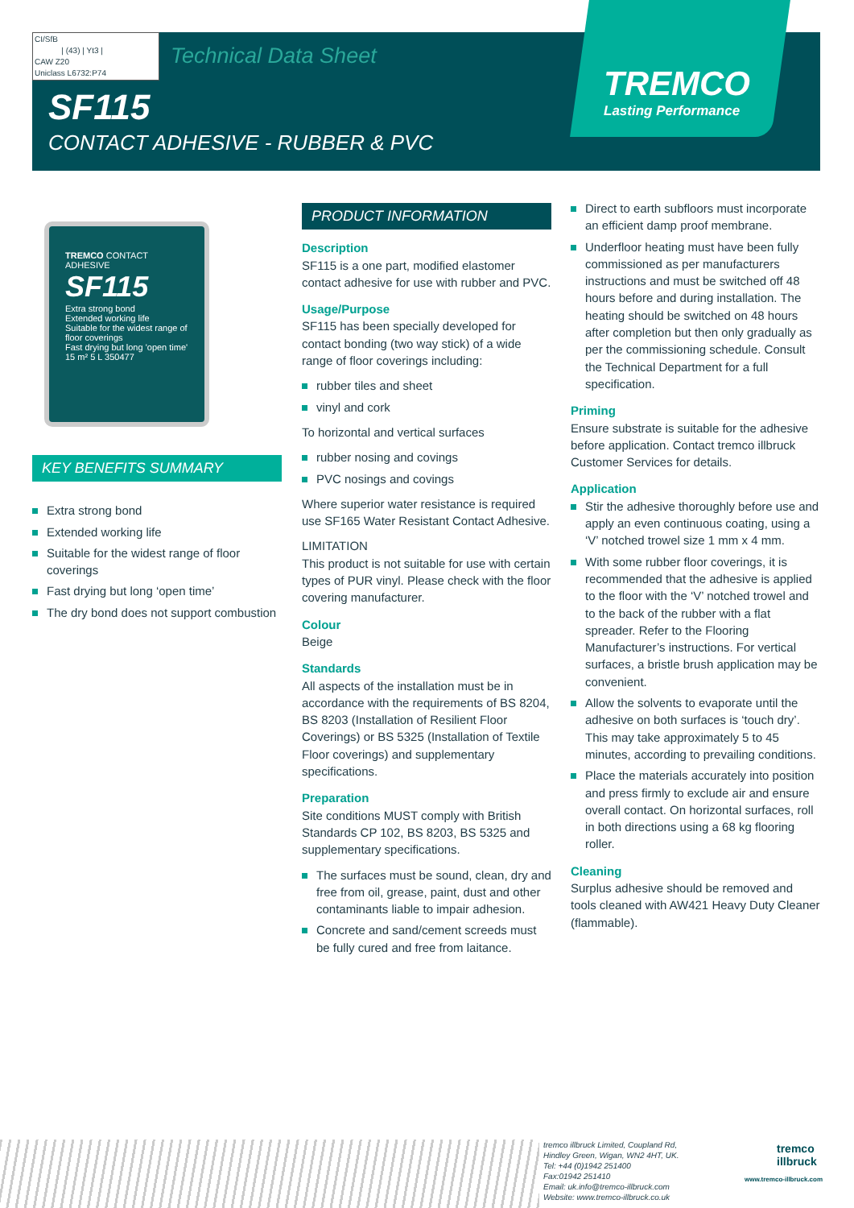CI/SfB
| (43) | Yt3 |
CAW Z20
Uniclass L6732:P74
Technical Data Sheet
SF115
CONTACT ADHESIVE - RUBBER & PVC
TREMCO
Lasting Performance
TREMCO CONTACT ADHESIVE
SF115
Extra strong bond
Extended working life
Suitable for the widest range of floor coverings
Fast drying but long 'open time'
15 m² 5 L 350477
KEY BENEFITS SUMMARY
Extra strong bond
Extended working life
Suitable for the widest range of floor coverings
Fast drying but long ‘open time’
The dry bond does not support combustion
PRODUCT INFORMATION
Description
SF115 is a one part, modified elastomer contact adhesive for use with rubber and PVC.
Usage/Purpose
SF115 has been specially developed for contact bonding (two way stick) of a wide range of floor coverings including:
rubber tiles and sheet
vinyl and cork
To horizontal and vertical surfaces
rubber nosing and covings
PVC nosings and covings
Where superior water resistance is required use SF165 Water Resistant Contact Adhesive.
LIMITATION
This product is not suitable for use with certain types of PUR vinyl. Please check with the floor covering manufacturer.
Colour
Beige
Standards
All aspects of the installation must be in accordance with the requirements of BS 8204, BS 8203 (Installation of Resilient Floor Coverings) or BS 5325 (Installation of Textile Floor coverings) and supplementary specifications.
Preparation
Site conditions MUST comply with British Standards CP 102, BS 8203, BS 5325 and supplementary specifications.
The surfaces must be sound, clean, dry and free from oil, grease, paint, dust and other contaminants liable to impair adhesion.
Concrete and sand/cement screeds must be fully cured and free from laitance.
Direct to earth subfloors must incorporate an efficient damp proof membrane.
Underfloor heating must have been fully commissioned as per manufacturers instructions and must be switched off 48 hours before and during installation. The heating should be switched on 48 hours after completion but then only gradually as per the commissioning schedule. Consult the Technical Department for a full specification.
Priming
Ensure substrate is suitable for the adhesive before application. Contact tremco illbruck Customer Services for details.
Application
Stir the adhesive thoroughly before use and apply an even continuous coating, using a ‘V’ notched trowel size 1 mm x 4 mm.
With some rubber floor coverings, it is recommended that the adhesive is applied to the floor with the ‘V’ notched trowel and to the back of the rubber with a flat spreader. Refer to the Flooring Manufacturer’s instructions. For vertical surfaces, a bristle brush application may be convenient.
Allow the solvents to evaporate until the adhesive on both surfaces is ‘touch dry’. This may take approximately 5 to 45 minutes, according to prevailing conditions.
Place the materials accurately into position and press firmly to exclude air and ensure overall contact. On horizontal surfaces, roll in both directions using a 68 kg flooring roller.
Cleaning
Surplus adhesive should be removed and tools cleaned with AW421 Heavy Duty Cleaner (flammable).
tremco illbruck Limited, Coupland Rd,
Hindley Green, Wigan, WN2 4HT, UK.
Tel: +44 (0)1942 251400
Fax:01942 251410
Email: uk.info@tremco-illbruck.com
Website: www.tremco-illbruck.co.uk
tremco
illbruck
www.tremco-illbruck.com